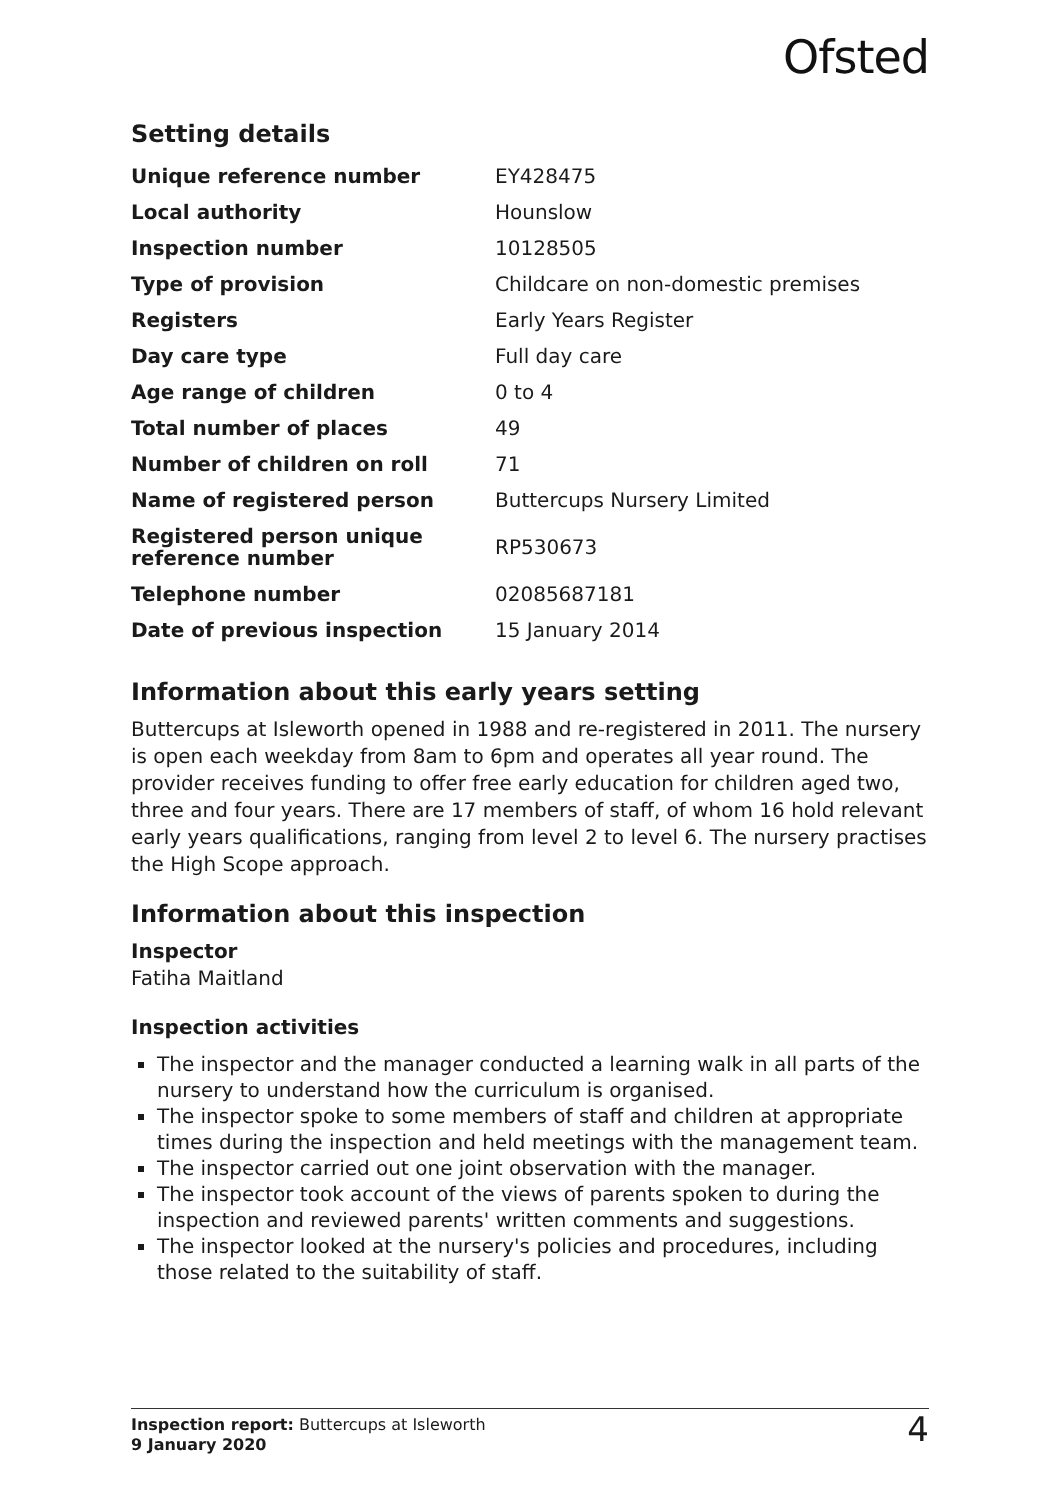Ofsted
Setting details
| Unique reference number | EY428475 |
| Local authority | Hounslow |
| Inspection number | 10128505 |
| Type of provision | Childcare on non-domestic premises |
| Registers | Early Years Register |
| Day care type | Full day care |
| Age range of children | 0 to 4 |
| Total number of places | 49 |
| Number of children on roll | 71 |
| Name of registered person | Buttercups Nursery Limited |
| Registered person unique reference number | RP530673 |
| Telephone number | 02085687181 |
| Date of previous inspection | 15 January 2014 |
Information about this early years setting
Buttercups at Isleworth opened in 1988 and re-registered in 2011. The nursery is open each weekday from 8am to 6pm and operates all year round. The provider receives funding to offer free early education for children aged two, three and four years. There are 17 members of staff, of whom 16 hold relevant early years qualifications, ranging from level 2 to level 6. The nursery practises the High Scope approach.
Information about this inspection
Inspector
Fatiha Maitland
Inspection activities
The inspector and the manager conducted a learning walk in all parts of the nursery to understand how the curriculum is organised.
The inspector spoke to some members of staff and children at appropriate times during the inspection and held meetings with the management team.
The inspector carried out one joint observation with the manager.
The inspector took account of the views of parents spoken to during the inspection and reviewed parents' written comments and suggestions.
The inspector looked at the nursery's policies and procedures, including those related to the suitability of staff.
Inspection report: Buttercups at Isleworth
9 January 2020
4